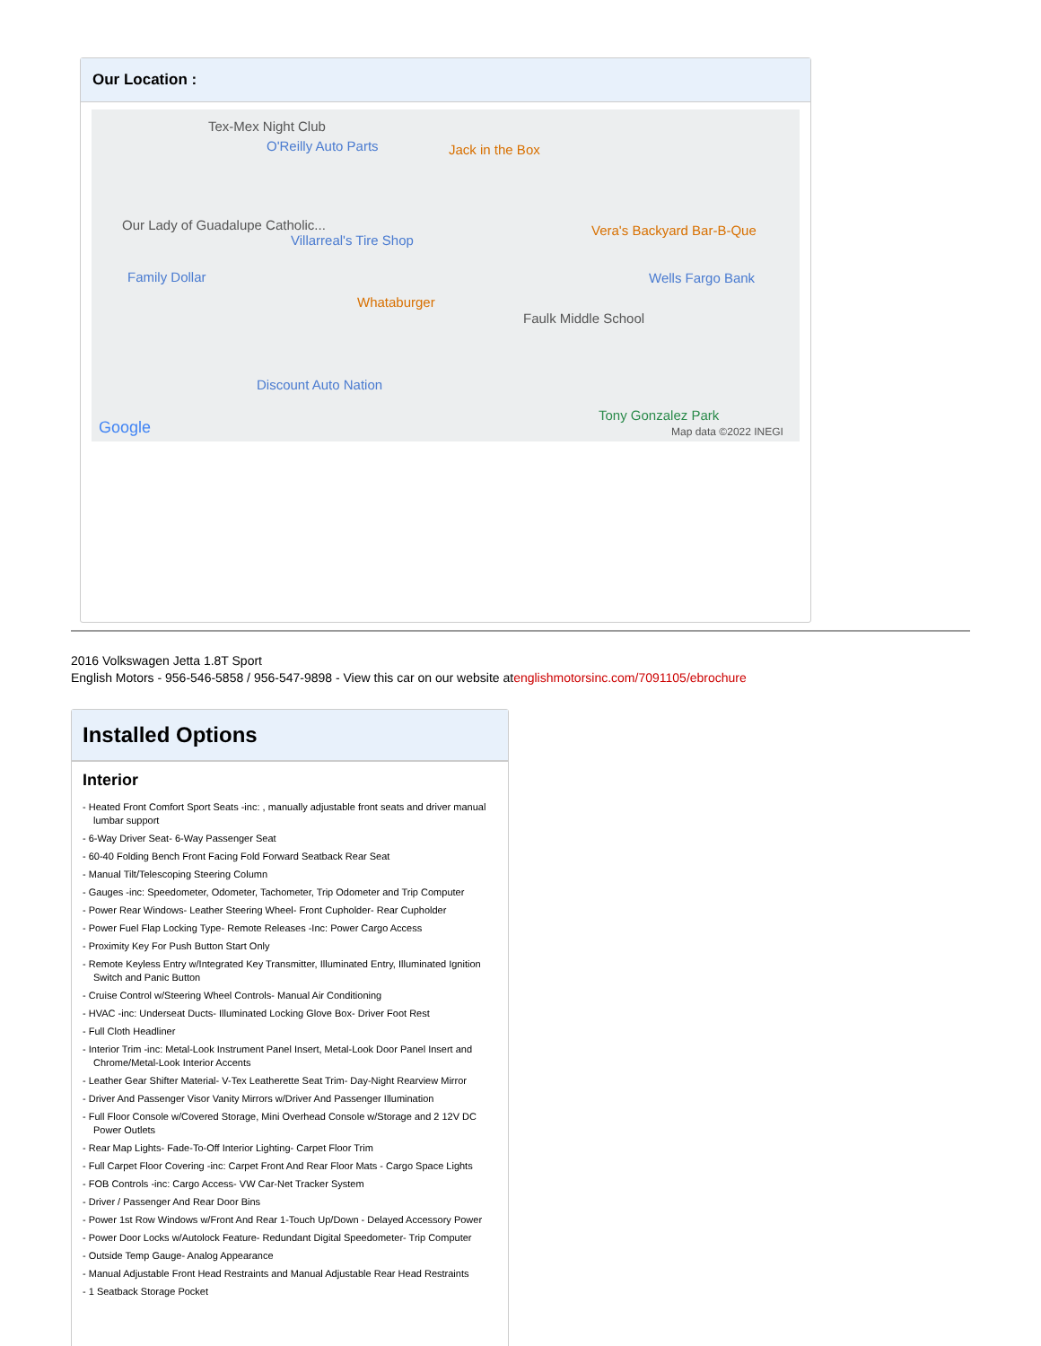Our Location :
Tex-Mex Night Club
O'Reilly Auto Parts Jack in the Box
Our Lady of Guadalupe Catholic...
Villarreal's Tire Shop
Vera's Backyard Bar-B-Que
Family Dollar Wells Fargo Bank
Whataburger
Faulk Middle School
Discount Auto Nation
Tony Gonzalez Park
Google Map data ©2022 INEGI
2016 Volkswagen Jetta 1.8T Sport
English Motors - 956-546-5858 / 956-547-9898 - View this car on our website atenglishmotorsinc.com/7091105/ebrochure
Installed Options
Interior
- Heated Front Comfort Sport Seats -inc: , manually adjustable front seats and driver manual lumbar support
- 6-Way Driver Seat- 6-Way Passenger Seat
- 60-40 Folding Bench Front Facing Fold Forward Seatback Rear Seat
- Manual Tilt/Telescoping Steering Column
- Gauges -inc: Speedometer, Odometer, Tachometer, Trip Odometer and Trip Computer
- Power Rear Windows- Leather Steering Wheel- Front Cupholder- Rear Cupholder
- Power Fuel Flap Locking Type- Remote Releases -Inc: Power Cargo Access
- Proximity Key For Push Button Start Only
- Remote Keyless Entry w/Integrated Key Transmitter, Illuminated Entry, Illuminated Ignition Switch and Panic Button
- Cruise Control w/Steering Wheel Controls- Manual Air Conditioning
- HVAC -inc: Underseat Ducts- Illuminated Locking Glove Box- Driver Foot Rest
- Full Cloth Headliner
- Interior Trim -inc: Metal-Look Instrument Panel Insert, Metal-Look Door Panel Insert and Chrome/Metal-Look Interior Accents
- Leather Gear Shifter Material- V-Tex Leatherette Seat Trim- Day-Night Rearview Mirror
- Driver And Passenger Visor Vanity Mirrors w/Driver And Passenger Illumination
- Full Floor Console w/Covered Storage, Mini Overhead Console w/Storage and 2 12V DC Power Outlets
- Rear Map Lights- Fade-To-Off Interior Lighting- Carpet Floor Trim
- Full Carpet Floor Covering -inc: Carpet Front And Rear Floor Mats - Cargo Space Lights
- FOB Controls -inc: Cargo Access- VW Car-Net Tracker System
- Driver / Passenger And Rear Door Bins
- Power 1st Row Windows w/Front And Rear 1-Touch Up/Down - Delayed Accessory Power
- Power Door Locks w/Autolock Feature- Redundant Digital Speedometer- Trip Computer
- Outside Temp Gauge- Analog Appearance
- Manual Adjustable Front Head Restraints and Manual Adjustable Rear Head Restraints
- 1 Seatback Storage Pocket